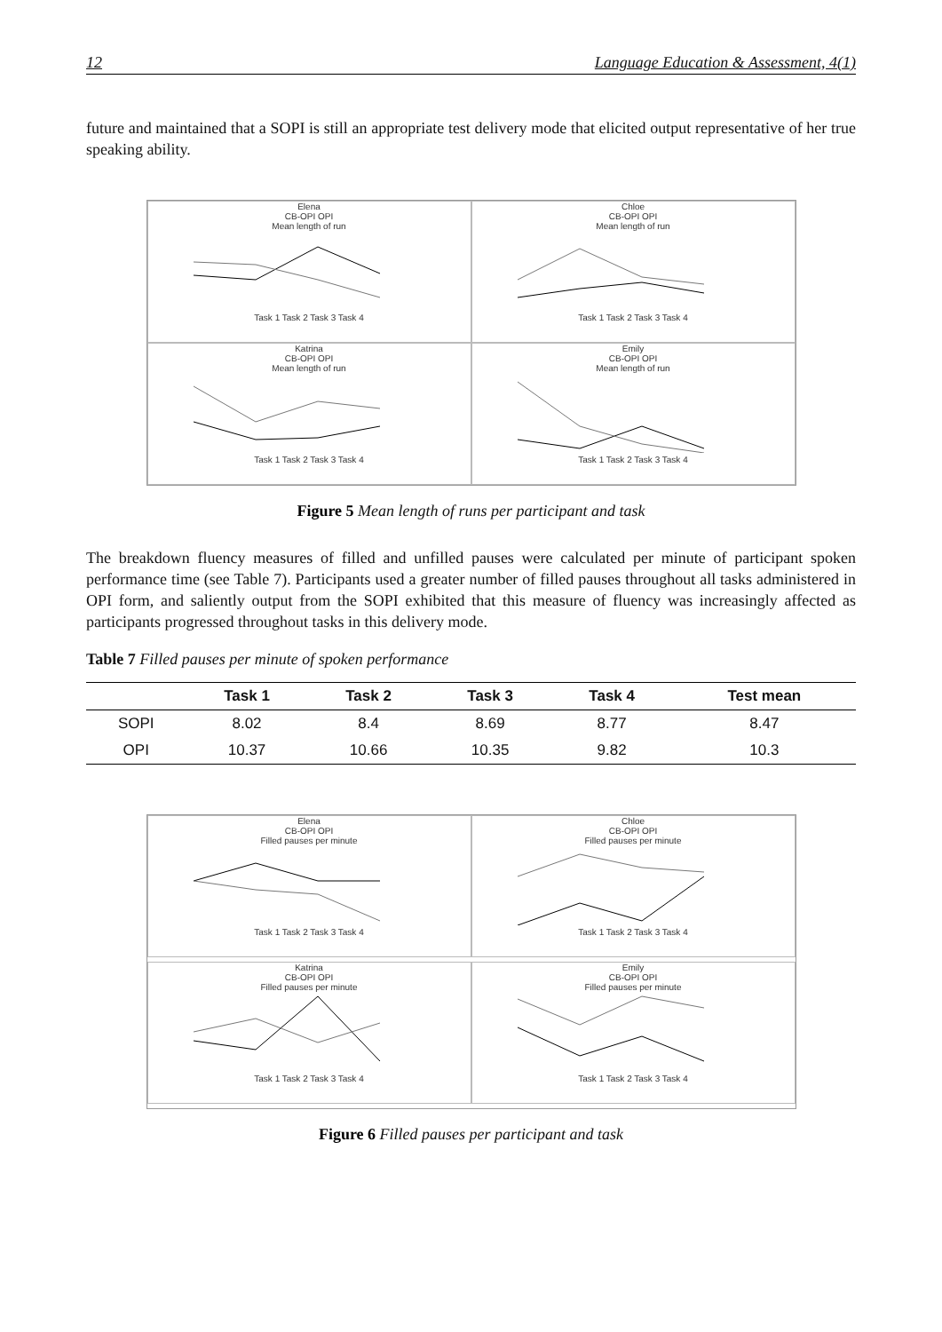12 Language Education & Assessment, 4(1)
future and maintained that a SOPI is still an appropriate test delivery mode that elicited output representative of her true speaking ability.
Elena
CB-OPI OPI
Mean length of run
Task 1 Task 2 Task 3 Task 4
Chloe
CB-OPI OPI
Mean length of run
Task 1 Task 2 Task 3 Task 4
Katrina
CB-OPI OPI
Mean length of run
Task 1 Task 2 Task 3 Task 4
Emily
CB-OPI OPI
Mean length of run
Task 1 Task 2 Task 3 Task 4
Figure 5 Mean length of runs per participant and task
The breakdown fluency measures of filled and unfilled pauses were calculated per minute of participant spoken performance time (see Table 7). Participants used a greater number of filled pauses throughout all tasks administered in OPI form, and saliently output from the SOPI exhibited that this measure of fluency was increasingly affected as participants progressed throughout tasks in this delivery mode.
Table 7 Filled pauses per minute of spoken performance
| | Task 1 | Task 2 | Task 3 | Task 4 | Test mean |
| --- | --- | --- | --- | --- | --- |
| SOPI | 8.02 | 8.4 | 8.69 | 8.77 | 8.47 |
| OPI | 10.37 | 10.66 | 10.35 | 9.82 | 10.3 |
Elena
CB-OPI OPI
Filled pauses per minute
Task 1 Task 2 Task 3 Task 4
Chloe
CB-OPI OPI
Filled pauses per minute
Task 1 Task 2 Task 3 Task 4
Katrina
CB-OPI OPI
Filled pauses per minute
Task 1 Task 2 Task 3 Task 4
Emily
CB-OPI OPI
Filled pauses per minute
Task 1 Task 2 Task 3 Task 4
Figure 6 Filled pauses per participant and task